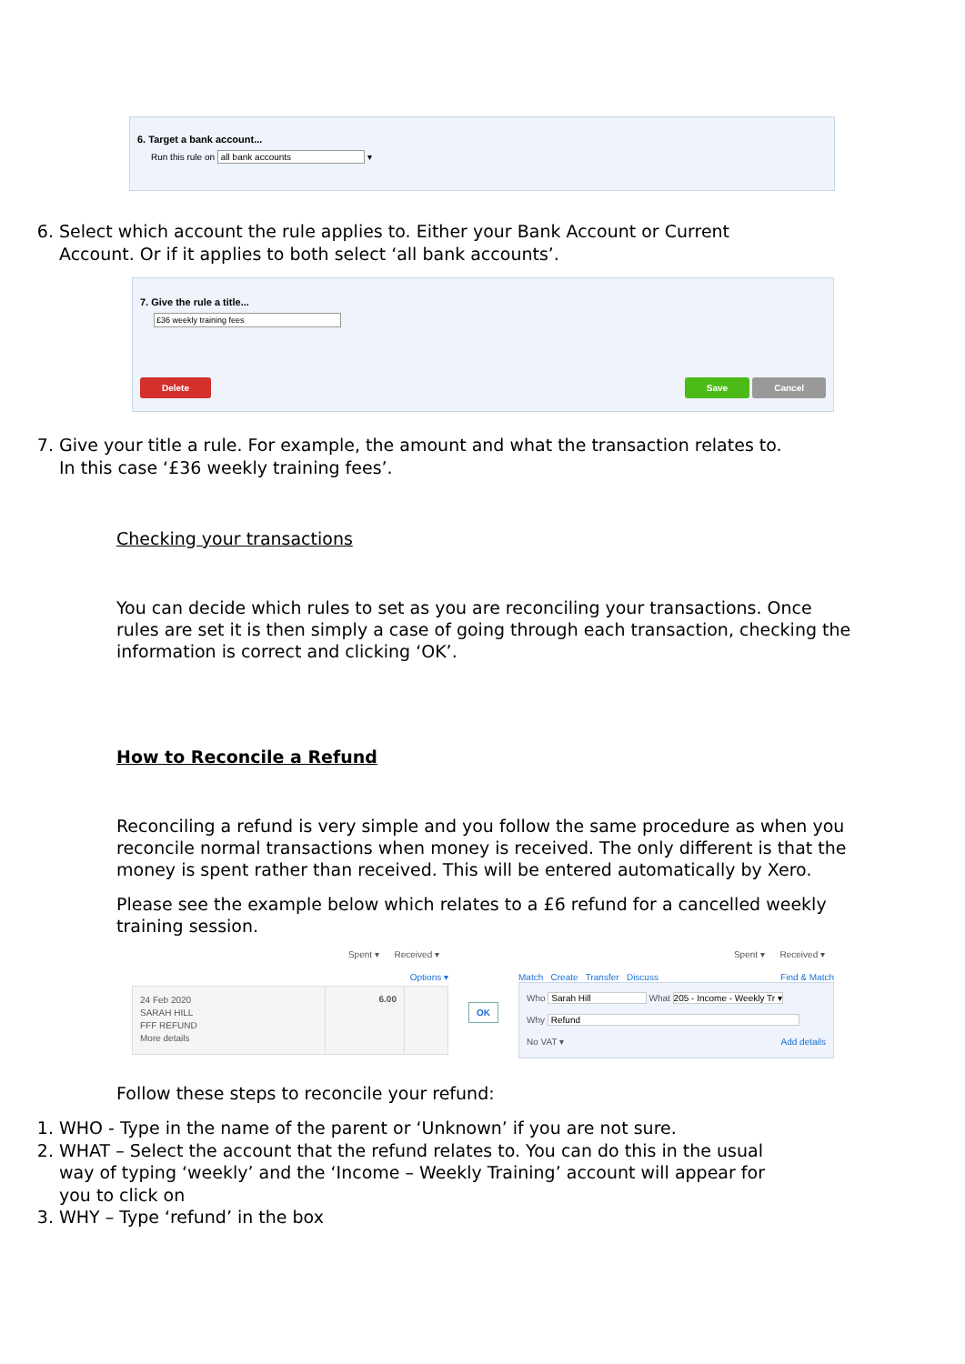6. Target a bank account...
Run this rule on all bank accounts ▾
6. Select which account the rule applies to. Either your Bank Account or Current Account. Or if it applies to both select ‘all bank accounts’.
7. Give the rule a title...
£36 weekly training fees
Delete Save Cancel
7. Give your title a rule. For example, the amount and what the transaction relates to. In this case ‘£36 weekly training fees’.
Checking your transactions
You can decide which rules to set as you are reconciling your transactions. Once rules are set it is then simply a case of going through each transaction, checking the information is correct and clicking ‘OK’.
How to Reconcile a Refund
Reconciling a refund is very simple and you follow the same procedure as when you reconcile normal transactions when money is received. The only different is that the money is spent rather than received. This will be entered automatically by Xero.
Please see the example below which relates to a £6 refund for a cancelled weekly training session.
Spent ▾ Received ▾
Options ▾
24 Feb 2020
SARAH HILL
FFF REFUND
More details
6.00
OK
Spent ▾ Received ▾
Match Create Transfer Discuss Find & Match
Who Sarah Hill What 205 - Income - Weekly Tr ▾
Why Refund
No VAT ▾ Add details
Follow these steps to reconcile your refund:
1. WHO - Type in the name of the parent or ‘Unknown’ if you are not sure.
2. WHAT – Select the account that the refund relates to. You can do this in the usual way of typing ‘weekly’ and the ‘Income – Weekly Training’ account will appear for you to click on
3. WHY – Type ‘refund’ in the box